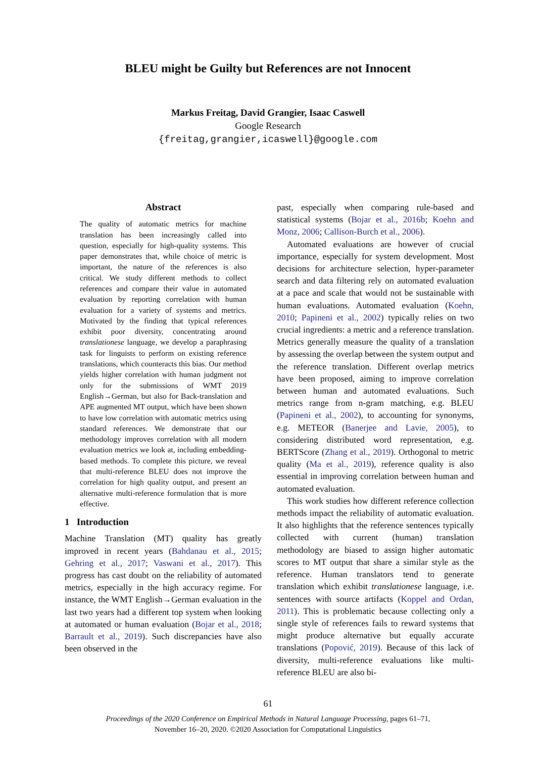BLEU might be Guilty but References are not Innocent
Markus Freitag, David Grangier, Isaac Caswell
Google Research
{freitag,grangier,icaswell}@google.com
Abstract
The quality of automatic metrics for machine translation has been increasingly called into question, especially for high-quality systems. This paper demonstrates that, while choice of metric is important, the nature of the references is also critical. We study different methods to collect references and compare their value in automated evaluation by reporting correlation with human evaluation for a variety of systems and metrics. Motivated by the finding that typical references exhibit poor diversity, concentrating around translationese language, we develop a paraphrasing task for linguists to perform on existing reference translations, which counteracts this bias. Our method yields higher correlation with human judgment not only for the submissions of WMT 2019 English→German, but also for Back-translation and APE augmented MT output, which have been shown to have low correlation with automatic metrics using standard references. We demonstrate that our methodology improves correlation with all modern evaluation metrics we look at, including embedding-based methods. To complete this picture, we reveal that multi-reference BLEU does not improve the correlation for high quality output, and present an alternative multi-reference formulation that is more effective.
1 Introduction
Machine Translation (MT) quality has greatly improved in recent years (Bahdanau et al., 2015; Gehring et al., 2017; Vaswani et al., 2017). This progress has cast doubt on the reliability of automated metrics, especially in the high accuracy regime. For instance, the WMT English→German evaluation in the last two years had a different top system when looking at automated or human evaluation (Bojar et al., 2018; Barrault et al., 2019). Such discrepancies have also been observed in the
past, especially when comparing rule-based and statistical systems (Bojar et al., 2016b; Koehn and Monz, 2006; Callison-Burch et al., 2006).
Automated evaluations are however of crucial importance, especially for system development. Most decisions for architecture selection, hyper-parameter search and data filtering rely on automated evaluation at a pace and scale that would not be sustainable with human evaluations. Automated evaluation (Koehn, 2010; Papineni et al., 2002) typically relies on two crucial ingredients: a metric and a reference translation. Metrics generally measure the quality of a translation by assessing the overlap between the system output and the reference translation. Different overlap metrics have been proposed, aiming to improve correlation between human and automated evaluations. Such metrics range from n-gram matching, e.g. BLEU (Papineni et al., 2002), to accounting for synonyms, e.g. METEOR (Banerjee and Lavie, 2005), to considering distributed word representation, e.g. BERTScore (Zhang et al., 2019). Orthogonal to metric quality (Ma et al., 2019), reference quality is also essential in improving correlation between human and automated evaluation.
This work studies how different reference collection methods impact the reliability of automatic evaluation. It also highlights that the reference sentences typically collected with current (human) translation methodology are biased to assign higher automatic scores to MT output that share a similar style as the reference. Human translators tend to generate translation which exhibit translationese language, i.e. sentences with source artifacts (Koppel and Ordan, 2011). This is problematic because collecting only a single style of references fails to reward systems that might produce alternative but equally accurate translations (Popović, 2019). Because of this lack of diversity, multi-reference evaluations like multi-reference BLEU are also bi-
61
Proceedings of the 2020 Conference on Empirical Methods in Natural Language Processing, pages 61–71,
November 16–20, 2020. ©2020 Association for Computational Linguistics